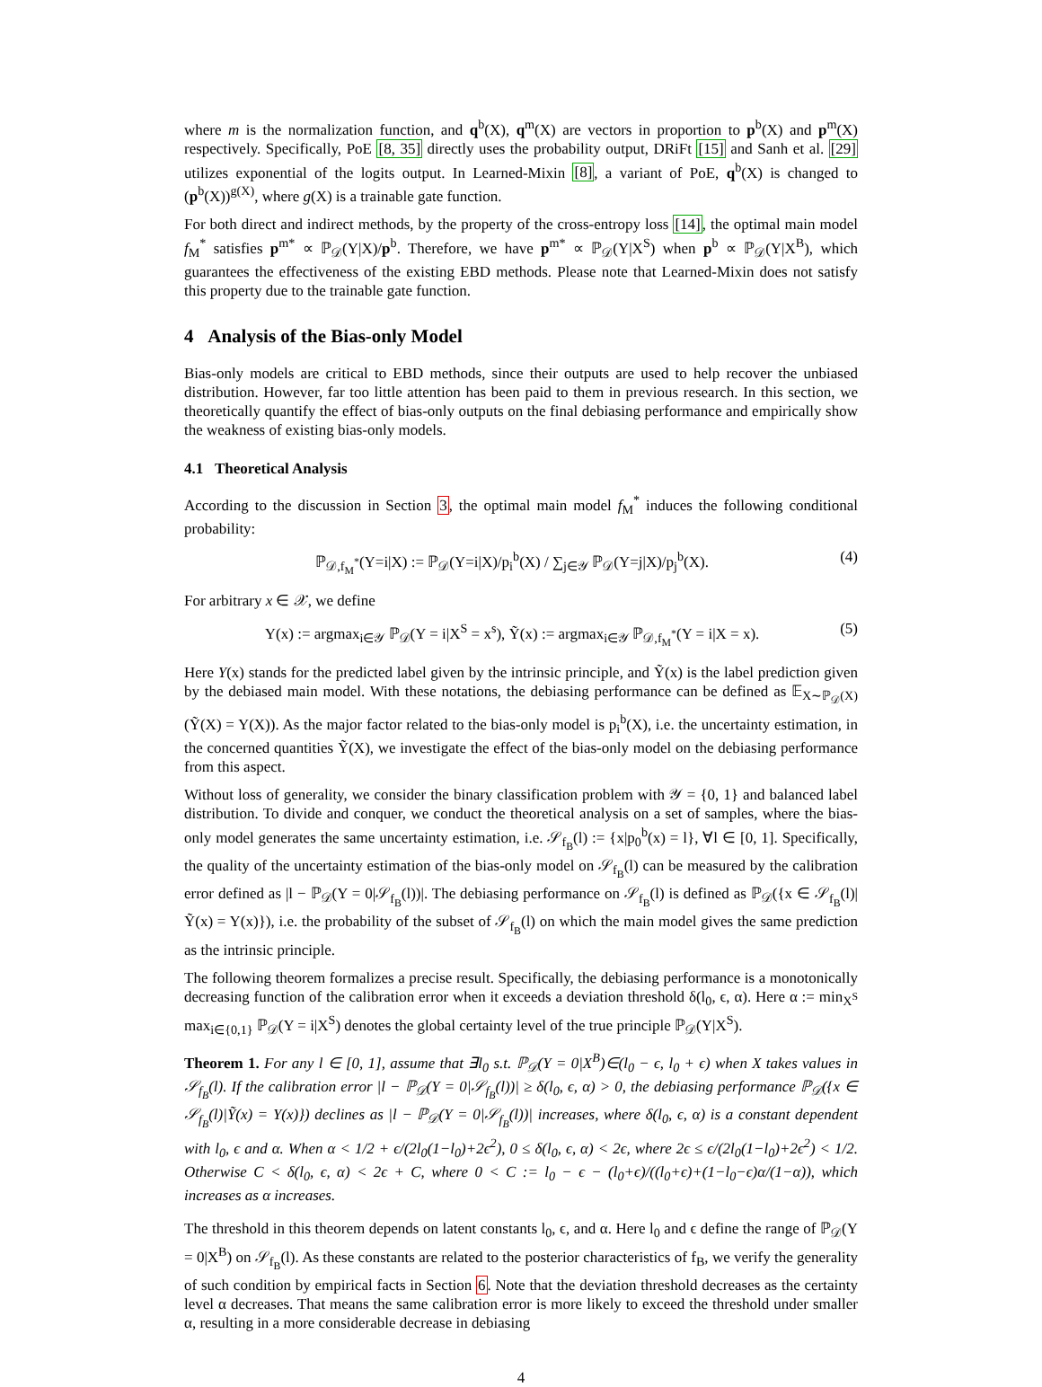where m is the normalization function, and q<sup>b</sup>(X), q<sup>m</sup>(X) are vectors in proportion to p<sup>b</sup>(X) and p<sup>m</sup>(X) respectively. Specifically, PoE [8, 35] directly uses the probability output, DRiFt [15] and Sanh et al. [29] utilizes exponential of the logits output. In Learned-Mixin [8], a variant of PoE, q<sup>b</sup>(X) is changed to (p<sup>b</sup>(X))<sup>g(X)</sup>, where g(X) is a trainable gate function.
For both direct and indirect methods, by the property of the cross-entropy loss [14], the optimal main model f<sub>M</sub><sup>*</sup> satisfies p<sup>m*</sup> ∝ ℙ<sub>𝒟</sub>(Y|X)/p<sup>b</sup>. Therefore, we have p<sup>m*</sup> ∝ ℙ<sub>𝒟</sub>(Y|X<sup>S</sup>) when p<sup>b</sup> ∝ ℙ<sub>𝒟</sub>(Y|X<sup>B</sup>), which guarantees the effectiveness of the existing EBD methods. Please note that Learned-Mixin does not satisfy this property due to the trainable gate function.
4 Analysis of the Bias-only Model
Bias-only models are critical to EBD methods, since their outputs are used to help recover the unbiased distribution. However, far too little attention has been paid to them in previous research. In this section, we theoretically quantify the effect of bias-only outputs on the final debiasing performance and empirically show the weakness of existing bias-only models.
4.1 Theoretical Analysis
According to the discussion in Section 3, the optimal main model f<sub>M</sub><sup>*</sup> induces the following conditional probability:
ℙ<sub>𝒟,f<sub>M</sub><sup>*</sup></sub>(Y=i|X) := ℙ<sub>𝒟</sub>(Y=i|X)/p<sub>i</sub><sup>b</sup>(X) / ∑<sub>j∈𝒴</sub> ℙ<sub>𝒟</sub>(Y=j|X)/p<sub>j</sub><sup>b</sup>(X). (4)
For arbitrary x ∈ 𝒳, we define
Y(x) := argmax<sub>i∈𝒴</sub> ℙ<sub>𝒟</sub>(Y = i|X<sup>S</sup> = x<sup>s</sup>), Ỹ(x) := argmax<sub>i∈𝒴</sub> ℙ<sub>𝒟,f<sub>M</sub><sup>*</sup></sub>(Y = i|X = x). (5)
Here Y(x) stands for the predicted label given by the intrinsic principle, and Ỹ(x) is the label prediction given by the debiased main model. With these notations, the debiasing performance can be defined as 𝔼<sub>X∼ℙ<sub>𝒟</sub>(X)</sub>(Ỹ(X) = Y(X)). As the major factor related to the bias-only model is p<sub>i</sub><sup>b</sup>(X), i.e. the uncertainty estimation, in the concerned quantities Ỹ(X), we investigate the effect of the bias-only model on the debiasing performance from this aspect.
Without loss of generality, we consider the binary classification problem with 𝒴 = {0, 1} and balanced label distribution. To divide and conquer, we conduct the theoretical analysis on a set of samples, where the bias-only model generates the same uncertainty estimation, i.e. 𝒮<sub>f<sub>B</sub></sub>(l) := {x|p<sub>0</sub><sup>b</sup>(x) = l}, ∀l ∈ [0, 1]. Specifically, the quality of the uncertainty estimation of the bias-only model on 𝒮<sub>f<sub>B</sub></sub>(l) can be measured by the calibration error defined as |l − ℙ<sub>𝒟</sub>(Y = 0|𝒮<sub>f<sub>B</sub></sub>(l))|. The debiasing performance on 𝒮<sub>f<sub>B</sub></sub>(l) is defined as ℙ<sub>𝒟</sub>({x ∈ 𝒮<sub>f<sub>B</sub></sub>(l)|Ỹ(x) = Y(x)}), i.e. the probability of the subset of 𝒮<sub>f<sub>B</sub></sub>(l) on which the main model gives the same prediction as the intrinsic principle.
The following theorem formalizes a precise result. Specifically, the debiasing performance is a monotonically decreasing function of the calibration error when it exceeds a deviation threshold δ(l<sub>0</sub>, ϵ, α). Here α := min<sub>X<sup>S</sup></sub> max<sub>i∈{0,1}</sub> ℙ<sub>𝒟</sub>(Y = i|X<sup>S</sup>) denotes the global certainty level of the true principle ℙ<sub>𝒟</sub>(Y|X<sup>S</sup>).
Theorem 1. For any l ∈ [0, 1], assume that ∃l<sub>0</sub> s.t. ℙ<sub>𝒟</sub>(Y = 0|X<sup>B</sup>)∈(l<sub>0</sub> − ϵ, l<sub>0</sub> + ϵ) when X takes values in 𝒮<sub>f<sub>B</sub></sub>(l). If the calibration error |l − ℙ<sub>𝒟</sub>(Y = 0|𝒮<sub>f<sub>B</sub></sub>(l))| ≥ δ(l<sub>0</sub>, ϵ, α) > 0, the debiasing performance ℙ<sub>𝒟</sub>({x ∈ 𝒮<sub>f<sub>B</sub></sub>(l)|Ỹ(x) = Y(x)}) declines as |l − ℙ<sub>𝒟</sub>(Y = 0|𝒮<sub>f<sub>B</sub></sub>(l))| increases, where δ(l<sub>0</sub>, ϵ, α) is a constant dependent with l<sub>0</sub>, ϵ and α. When α < 1/2 + ϵ/(2l<sub>0</sub>(1−l<sub>0</sub>)+2ϵ<sup>2</sup>), 0 ≤ δ(l<sub>0</sub>, ϵ, α) < 2ϵ, where 2ϵ ≤ ϵ/(2l<sub>0</sub>(1−l<sub>0</sub>)+2ϵ<sup>2</sup>) < 1/2. Otherwise C < δ(l<sub>0</sub>, ϵ, α) < 2ϵ + C, where 0 < C := l<sub>0</sub> − ϵ − (l<sub>0</sub>+ϵ)/((l<sub>0</sub>+ϵ)+(1−l<sub>0</sub>−ϵ)α/(1−α)), which increases as α increases.
The threshold in this theorem depends on latent constants l<sub>0</sub>, ϵ, and α. Here l<sub>0</sub> and ϵ define the range of ℙ<sub>𝒟</sub>(Y = 0|X<sup>B</sup>) on 𝒮<sub>f<sub>B</sub></sub>(l). As these constants are related to the posterior characteristics of f<sub>B</sub>, we verify the generality of such condition by empirical facts in Section 6. Note that the deviation threshold decreases as the certainty level α decreases. That means the same calibration error is more likely to exceed the threshold under smaller α, resulting in a more considerable decrease in debiasing
4